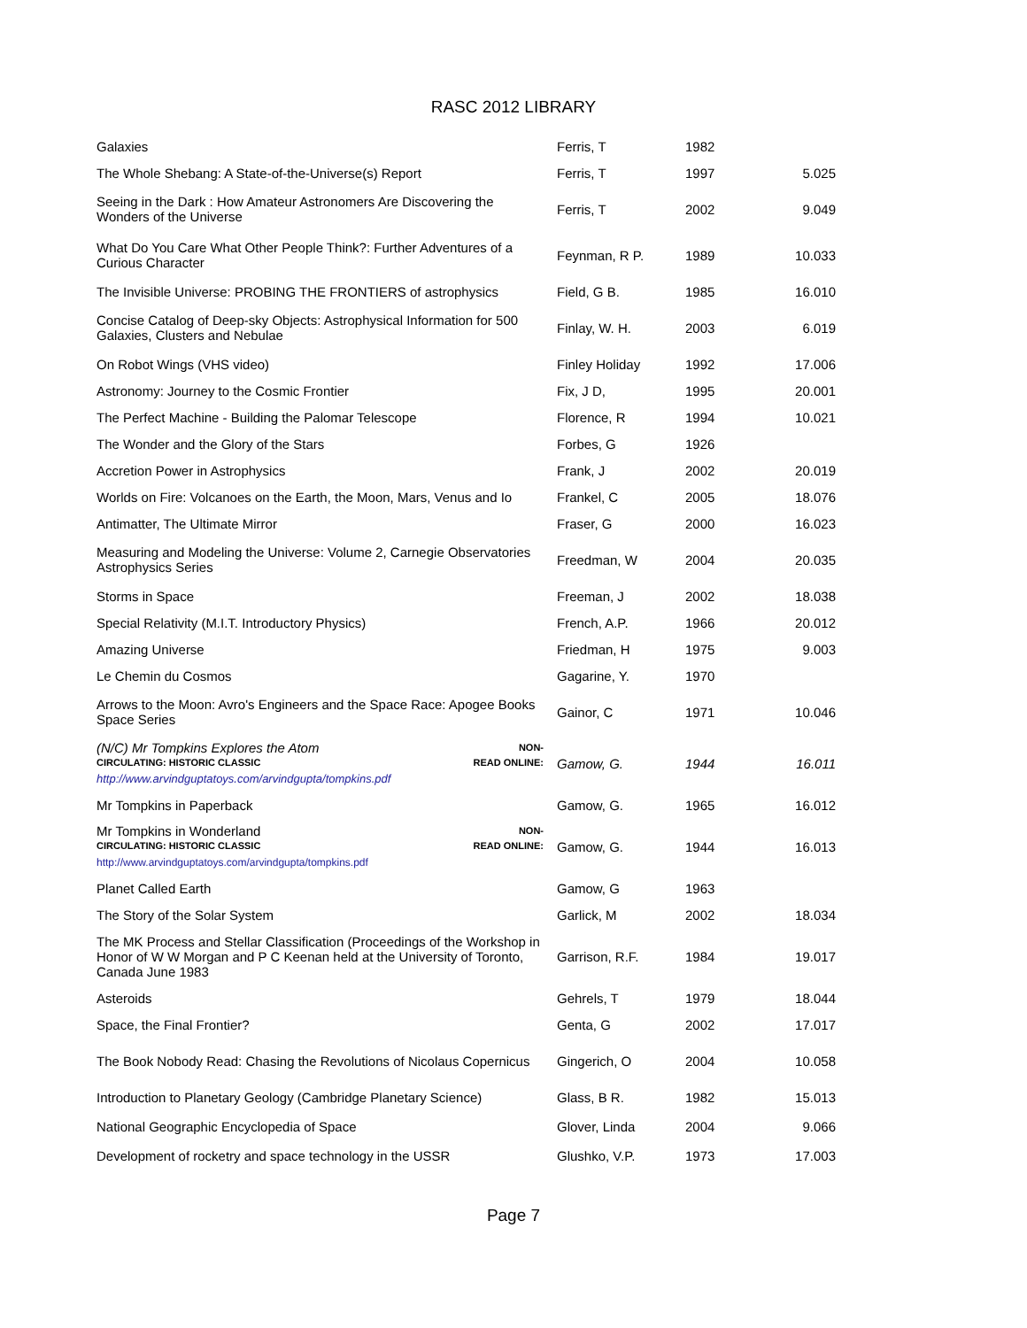RASC 2012 LIBRARY
| Galaxies | Ferris, T | 1982 | |
| The Whole Shebang: A State-of-the-Universe(s) Report | Ferris, T | 1997 | 5.025 |
| Seeing in the Dark : How Amateur Astronomers Are Discovering the Wonders of the Universe | Ferris, T | 2002 | 9.049 |
| What Do You Care What Other People Think?: Further Adventures of a Curious Character | Feynman, R P. | 1989 | 10.033 |
| The Invisible Universe: PROBING THE FRONTIERS of astrophysics | Field, G B. | 1985 | 16.010 |
| Concise Catalog of Deep-sky Objects: Astrophysical Information for 500 Galaxies, Clusters and Nebulae | Finlay, W. H. | 2003 | 6.019 |
| On Robot Wings (VHS video) | Finley Holiday | 1992 | 17.006 |
| Astronomy: Journey to the Cosmic Frontier | Fix, J D, | 1995 | 20.001 |
| The Perfect Machine - Building the Palomar Telescope | Florence, R | 1994 | 10.021 |
| The Wonder and the Glory of the Stars | Forbes, G | 1926 | |
| Accretion Power in Astrophysics | Frank, J | 2002 | 20.019 |
| Worlds on Fire: Volcanoes on the Earth, the Moon, Mars, Venus and Io | Frankel, C | 2005 | 18.076 |
| Antimatter, The Ultimate Mirror | Fraser, G | 2000 | 16.023 |
| Measuring and Modeling the Universe: Volume 2, Carnegie Observatories Astrophysics Series | Freedman, W | 2004 | 20.035 |
| Storms in Space | Freeman, J | 2002 | 18.038 |
| Special Relativity (M.I.T. Introductory Physics) | French, A.P. | 1966 | 20.012 |
| Amazing Universe | Friedman, H | 1975 | 9.003 |
| Le Chemin du Cosmos | Gagarine, Y. | 1970 | |
| Arrows to the Moon: Avro's Engineers and the Space Race: Apogee Books Space Series | Gainor, C | 1971 | 10.046 |
| (N/C) Mr Tompkins Explores the Atom NON- CIRCULATING: HISTORIC CLASSIC READ ONLINE: http://www.arvindguptatoys.com/arvindgupta/tompkins.pdf | Gamow, G. | 1944 | 16.011 |
| Mr Tompkins in Paperback | Gamow, G. | 1965 | 16.012 |
| Mr Tompkins in Wonderland NON- CIRCULATING: HISTORIC CLASSIC READ ONLINE: http://www.arvindguptatoys.com/arvindgupta/tompkins.pdf | Gamow, G. | 1944 | 16.013 |
| Planet Called Earth | Gamow, G | 1963 | |
| The Story of the Solar System | Garlick, M | 2002 | 18.034 |
| The MK Process and Stellar Classification (Proceedings of the Workshop in Honor of W W Morgan and P C Keenan held at the University of Toronto, Canada June 1983 | Garrison, R.F. | 1984 | 19.017 |
| Asteroids | Gehrels, T | 1979 | 18.044 |
| Space, the Final Frontier? | Genta, G | 2002 | 17.017 |
| The Book Nobody Read: Chasing the Revolutions of Nicolaus Copernicus | Gingerich, O | 2004 | 10.058 |
| Introduction to Planetary Geology (Cambridge Planetary Science) | Glass, B R. | 1982 | 15.013 |
| National Geographic Encyclopedia of Space | Glover, Linda | 2004 | 9.066 |
| Development of rocketry and space technology in the USSR | Glushko, V.P. | 1973 | 17.003 |
Page 7